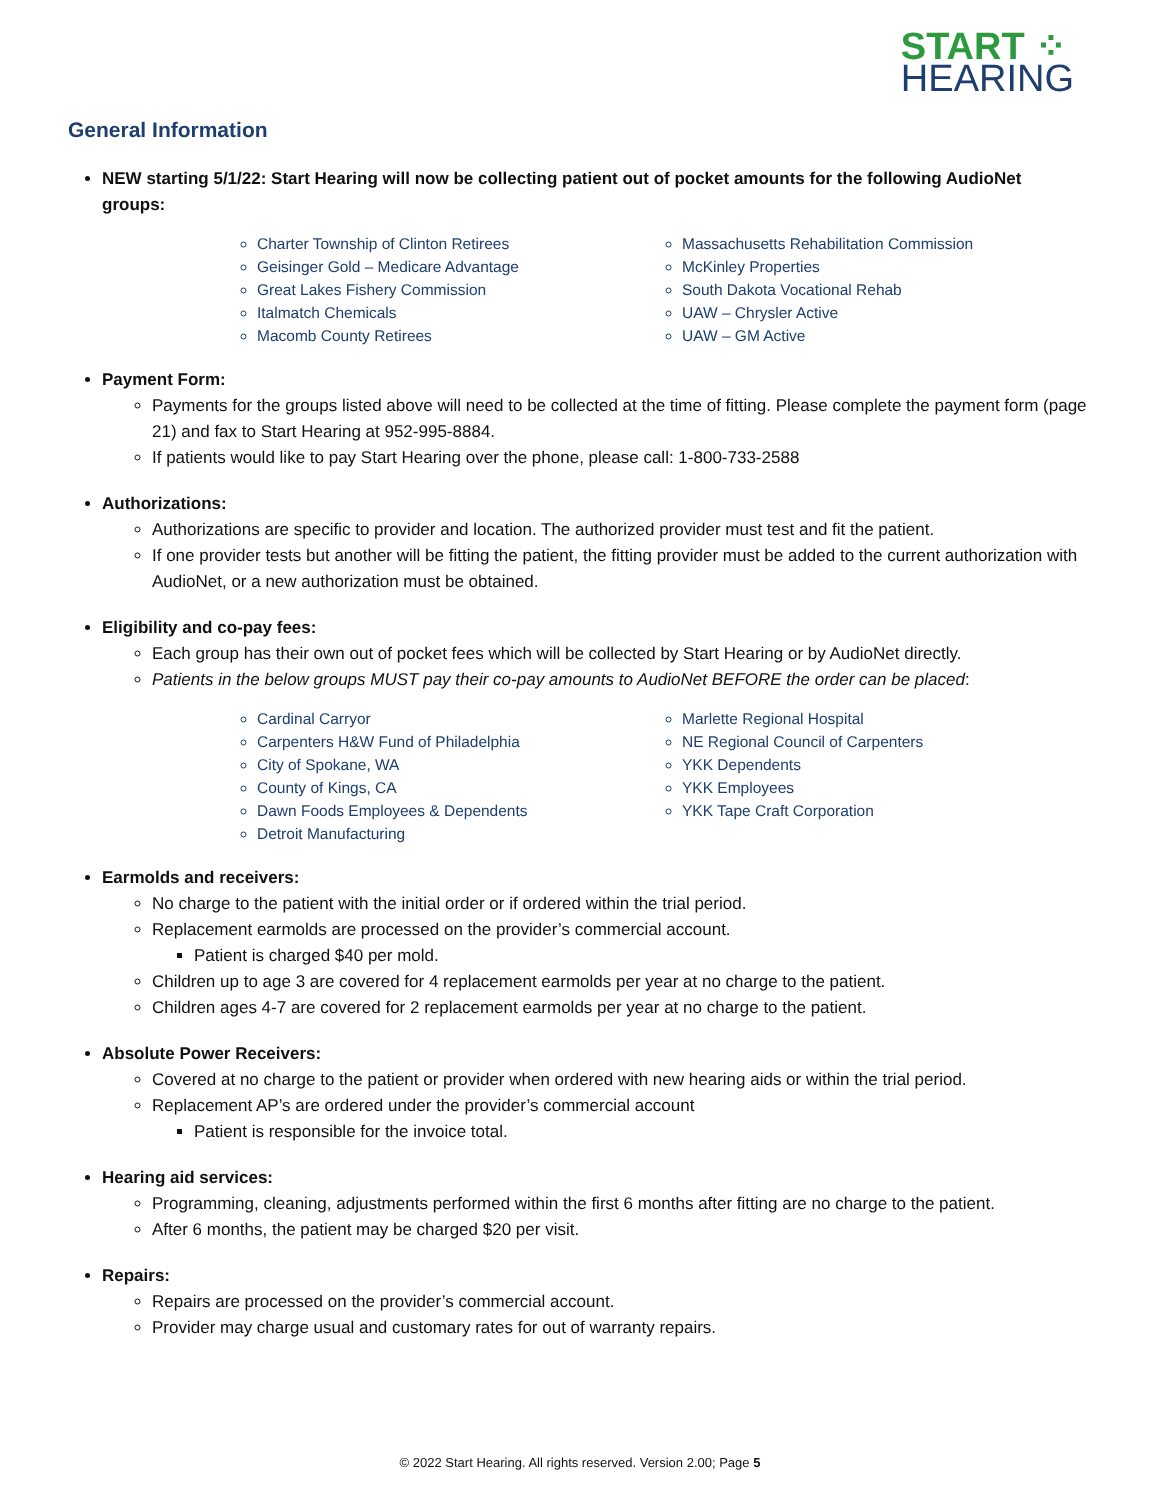START ⁘
HEARING
General Information
NEW starting 5/1/22: Start Hearing will now be collecting patient out of pocket amounts for the following AudioNet groups:
Charter Township of Clinton Retirees
Geisinger Gold – Medicare Advantage
Great Lakes Fishery Commission
Italmatch Chemicals
Macomb County Retirees
Massachusetts Rehabilitation Commission
McKinley Properties
South Dakota Vocational Rehab
UAW – Chrysler Active
UAW – GM Active
Payment Form:
Payments for the groups listed above will need to be collected at the time of fitting. Please complete the payment form (page 21) and fax to Start Hearing at 952-995-8884.
If patients would like to pay Start Hearing over the phone, please call: 1-800-733-2588
Authorizations:
Authorizations are specific to provider and location. The authorized provider must test and fit the patient.
If one provider tests but another will be fitting the patient, the fitting provider must be added to the current authorization with AudioNet, or a new authorization must be obtained.
Eligibility and co-pay fees:
Each group has their own out of pocket fees which will be collected by Start Hearing or by AudioNet directly.
Patients in the below groups MUST pay their co-pay amounts to AudioNet BEFORE the order can be placed:
Cardinal Carryor
Carpenters H&W Fund of Philadelphia
City of Spokane, WA
County of Kings, CA
Dawn Foods Employees & Dependents
Detroit Manufacturing
Marlette Regional Hospital
NE Regional Council of Carpenters
YKK Dependents
YKK Employees
YKK Tape Craft Corporation
Earmolds and receivers:
No charge to the patient with the initial order or if ordered within the trial period.
Replacement earmolds are processed on the provider’s commercial account.
Patient is charged $40 per mold.
Children up to age 3 are covered for 4 replacement earmolds per year at no charge to the patient.
Children ages 4-7 are covered for 2 replacement earmolds per year at no charge to the patient.
Absolute Power Receivers:
Covered at no charge to the patient or provider when ordered with new hearing aids or within the trial period.
Replacement AP’s are ordered under the provider’s commercial account
Patient is responsible for the invoice total.
Hearing aid services:
Programming, cleaning, adjustments performed within the first 6 months after fitting are no charge to the patient.
After 6 months, the patient may be charged $20 per visit.
Repairs:
Repairs are processed on the provider’s commercial account.
Provider may charge usual and customary rates for out of warranty repairs.
© 2022 Start Hearing. All rights reserved. Version 2.00; Page 5